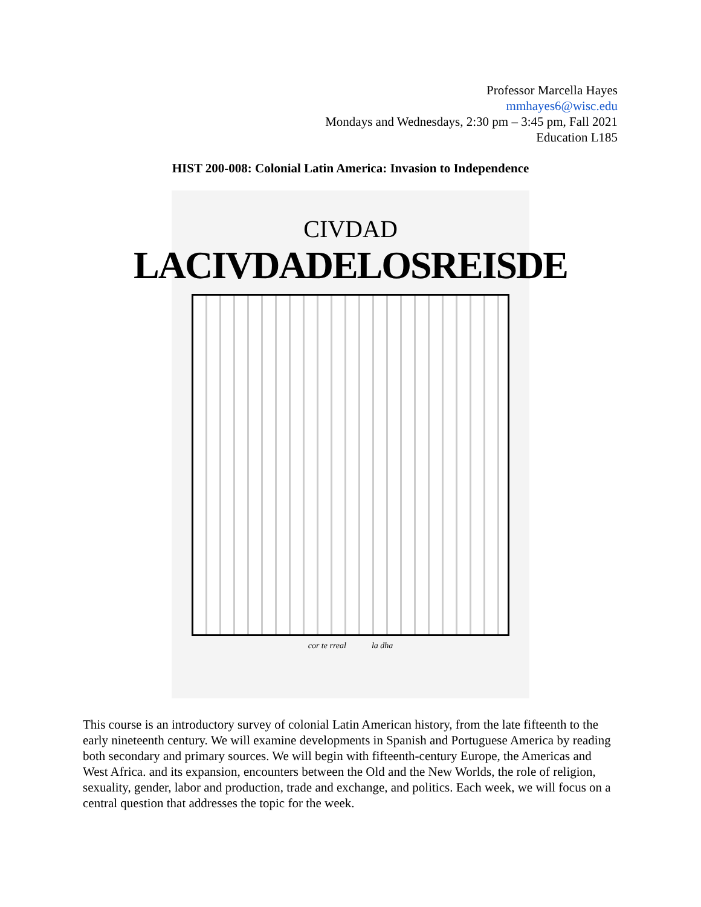Professor Marcella Hayes
mmhayes6@wisc.edu
Mondays and Wednesdays, 2:30 pm – 3:45 pm, Fall 2021
Education L185
HIST 200-008: Colonial Latin America: Invasion to Independence
CIVDAD
LACIVDADELOSREISDE
cor te rreal la dha
This course is an introductory survey of colonial Latin American history, from the late fifteenth to the early nineteenth century. We will examine developments in Spanish and Portuguese America by reading both secondary and primary sources. We will begin with fifteenth-century Europe, the Americas and West Africa. and its expansion, encounters between the Old and the New Worlds, the role of religion, sexuality, gender, labor and production, trade and exchange, and politics. Each week, we will focus on a central question that addresses the topic for the week.